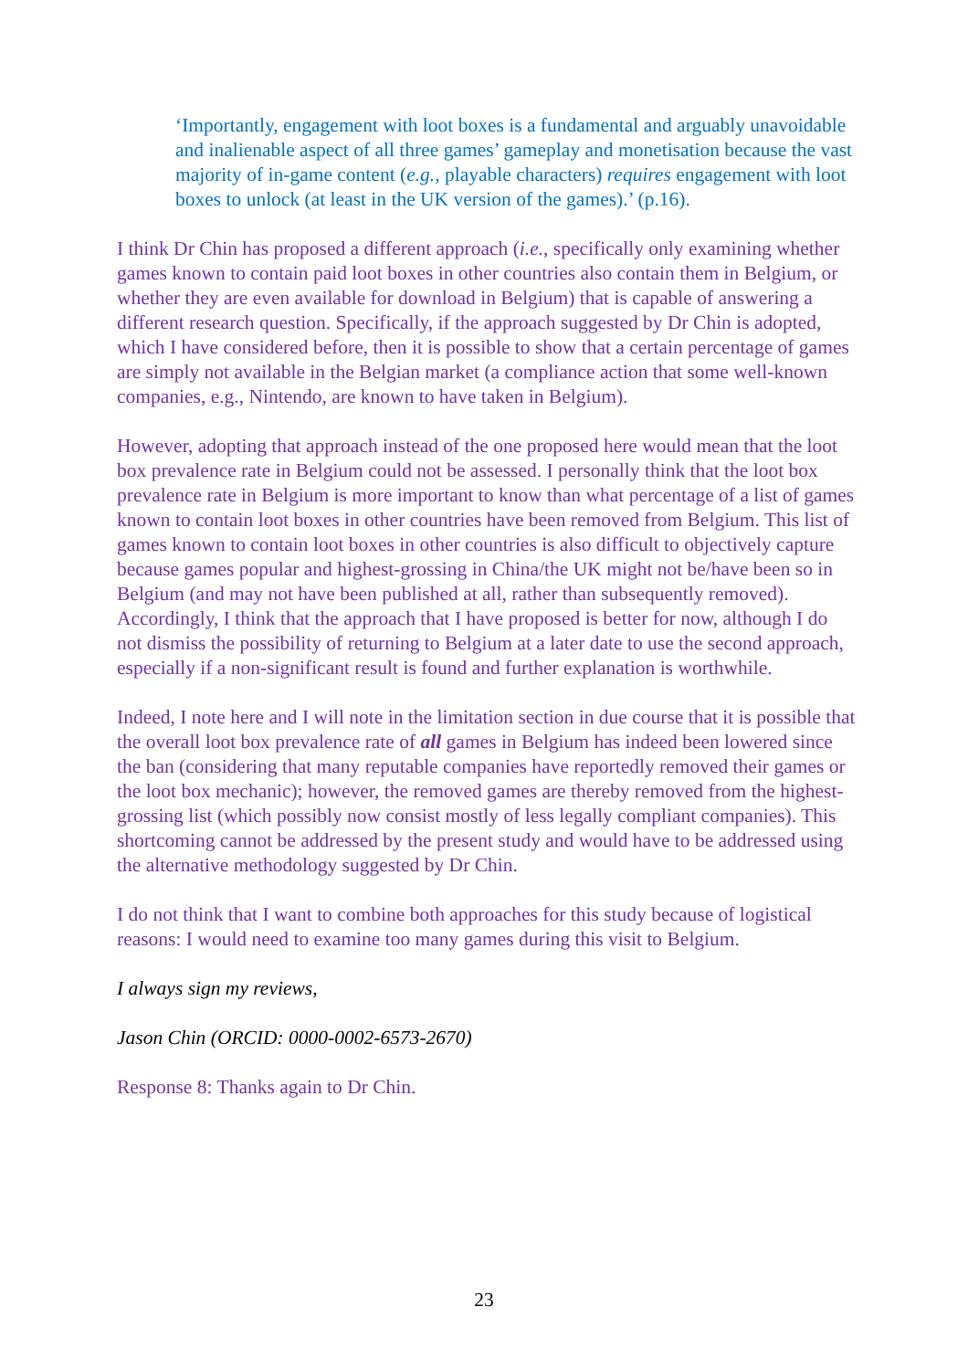‘Importantly, engagement with loot boxes is a fundamental and arguably unavoidable and inalienable aspect of all three games’ gameplay and monetisation because the vast majority of in-game content (e.g., playable characters) requires engagement with loot boxes to unlock (at least in the UK version of the games).’ (p.16).
I think Dr Chin has proposed a different approach (i.e., specifically only examining whether games known to contain paid loot boxes in other countries also contain them in Belgium, or whether they are even available for download in Belgium) that is capable of answering a different research question. Specifically, if the approach suggested by Dr Chin is adopted, which I have considered before, then it is possible to show that a certain percentage of games are simply not available in the Belgian market (a compliance action that some well-known companies, e.g., Nintendo, are known to have taken in Belgium).
However, adopting that approach instead of the one proposed here would mean that the loot box prevalence rate in Belgium could not be assessed. I personally think that the loot box prevalence rate in Belgium is more important to know than what percentage of a list of games known to contain loot boxes in other countries have been removed from Belgium. This list of games known to contain loot boxes in other countries is also difficult to objectively capture because games popular and highest-grossing in China/the UK might not be/have been so in Belgium (and may not have been published at all, rather than subsequently removed). Accordingly, I think that the approach that I have proposed is better for now, although I do not dismiss the possibility of returning to Belgium at a later date to use the second approach, especially if a non-significant result is found and further explanation is worthwhile.
Indeed, I note here and I will note in the limitation section in due course that it is possible that the overall loot box prevalence rate of all games in Belgium has indeed been lowered since the ban (considering that many reputable companies have reportedly removed their games or the loot box mechanic); however, the removed games are thereby removed from the highest-grossing list (which possibly now consist mostly of less legally compliant companies). This shortcoming cannot be addressed by the present study and would have to be addressed using the alternative methodology suggested by Dr Chin.
I do not think that I want to combine both approaches for this study because of logistical reasons: I would need to examine too many games during this visit to Belgium.
I always sign my reviews,
Jason Chin (ORCID: 0000-0002-6573-2670)
Response 8: Thanks again to Dr Chin.
23